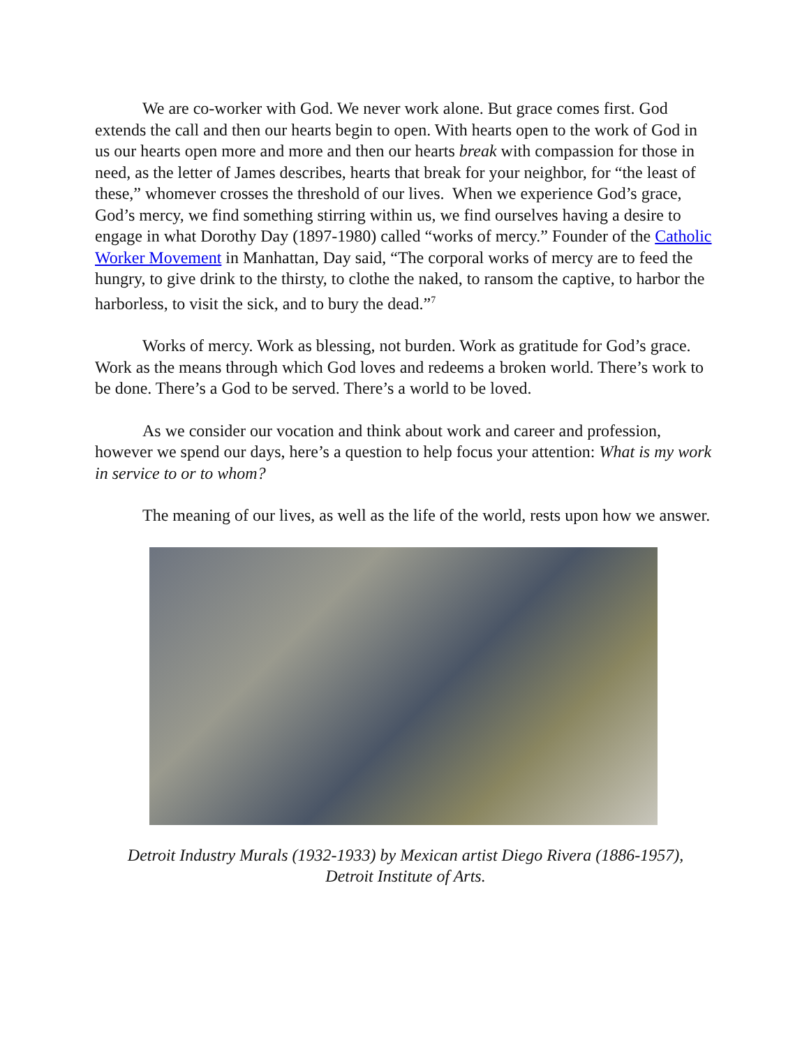We are co-worker with God. We never work alone. But grace comes first. God extends the call and then our hearts begin to open. With hearts open to the work of God in us our hearts open more and more and then our hearts break with compassion for those in need, as the letter of James describes, hearts that break for your neighbor, for “the least of these,” whomever crosses the threshold of our lives. When we experience God’s grace, God’s mercy, we find something stirring within us, we find ourselves having a desire to engage in what Dorothy Day (1897-1980) called “works of mercy.” Founder of the Catholic Worker Movement in Manhattan, Day said, “The corporal works of mercy are to feed the hungry, to give drink to the thirsty, to clothe the naked, to ransom the captive, to harbor the harborless, to visit the sick, and to bury the dead.”<sup>7</sup>
Works of mercy. Work as blessing, not burden. Work as gratitude for God’s grace. Work as the means through which God loves and redeems a broken world. There’s work to be done. There’s a God to be served. There’s a world to be loved.
As we consider our vocation and think about work and career and profession, however we spend our days, here’s a question to help focus your attention: What is my work in service to or to whom?
The meaning of our lives, as well as the life of the world, rests upon how we answer.
Detroit Industry Murals (1932-1933) by Mexican artist Diego Rivera (1886-1957),
Detroit Institute of Arts.